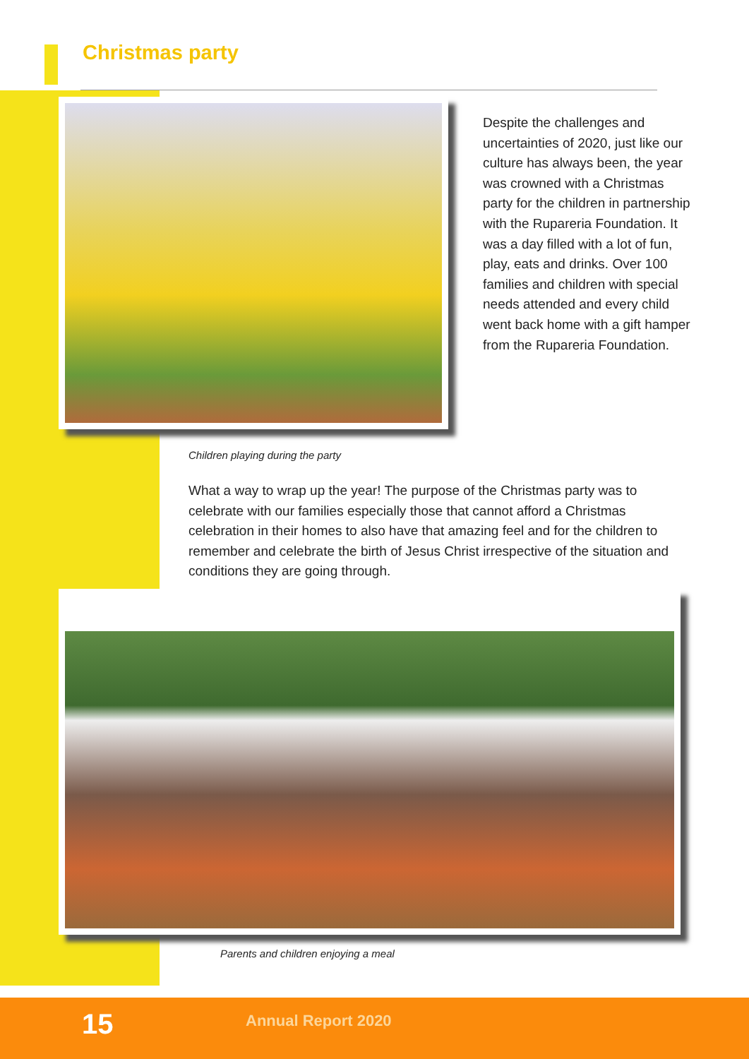Christmas party
Despite the challenges and uncertainties of 2020, just like our culture has always been, the year was crowned with a Christmas party for the children in partnership with the Rupareria Foundation. It was a day filled with a lot of fun, play, eats and drinks. Over 100 families and children with special needs attended and every child went back home with a gift hamper from the Rupareria Foundation.
Children playing during the party
What a way to wrap up the year! The purpose of the Christmas party was to celebrate with our families especially those that cannot afford a Christmas celebration in their homes to also have that amazing feel and for the children to remember and celebrate the birth of Jesus Christ irrespective of the situation and conditions they are going through.
Parents and children enjoying a meal
15 Annual Report 2020